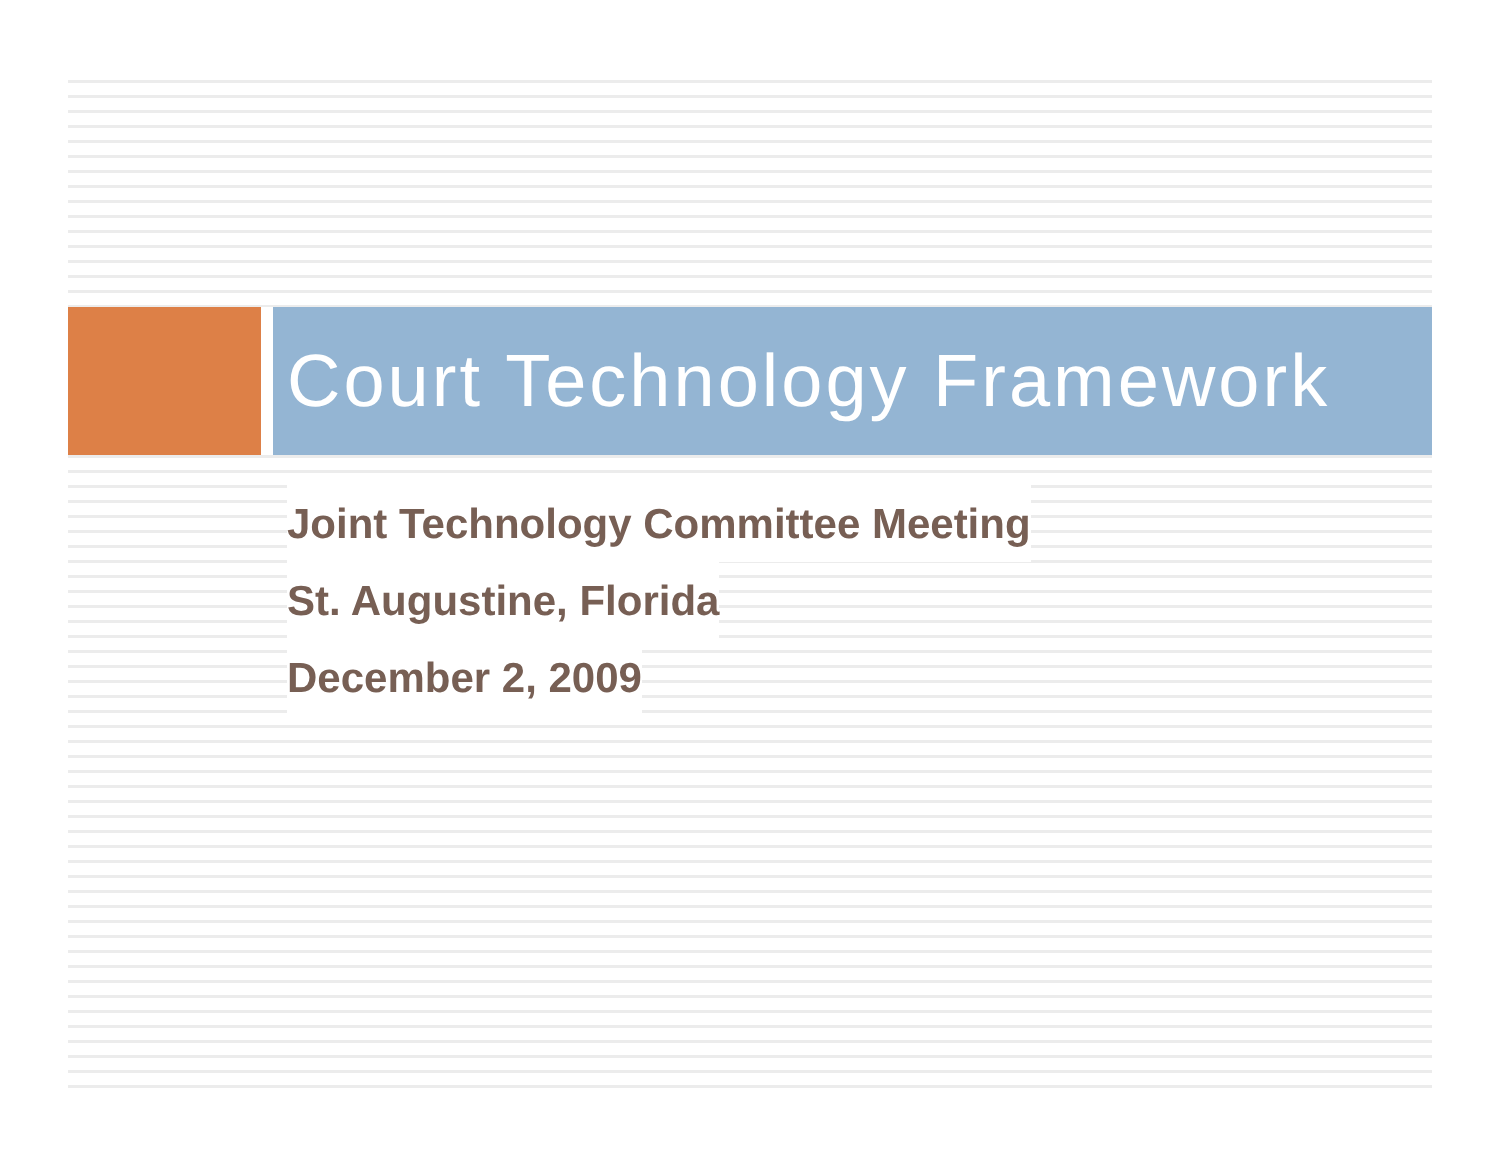Court Technology Framework
Joint Technology Committee Meeting
St. Augustine, Florida
December 2, 2009